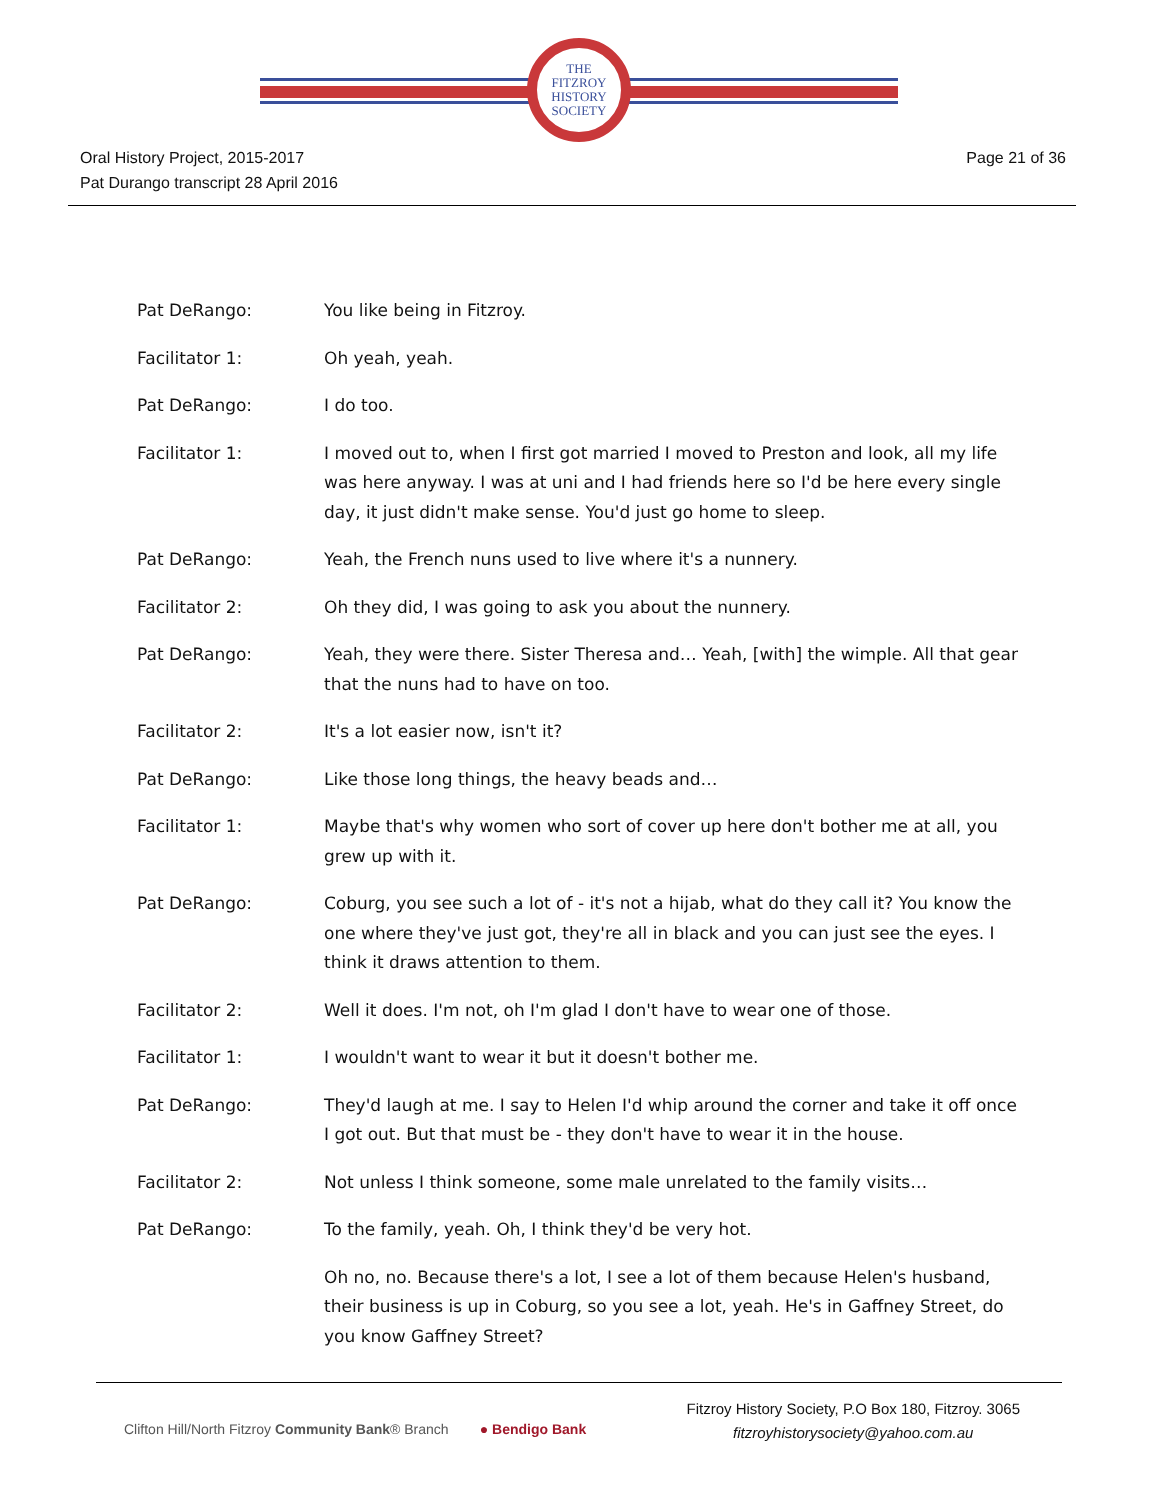THE
FITZROY
HISTORY
SOCIETY
Oral History Project, 2015-2017
Pat Durango transcript 28 April 2016
Page 21 of 36
Pat DeRango: You like being in Fitzroy.
Facilitator 1: Oh yeah, yeah.
Pat DeRango: I do too.
Facilitator 1: I moved out to, when I first got married I moved to Preston and look, all my life was here anyway. I was at uni and I had friends here so I'd be here every single day, it just didn't make sense. You'd just go home to sleep.
Pat DeRango: Yeah, the French nuns used to live where it's a nunnery.
Facilitator 2: Oh they did, I was going to ask you about the nunnery.
Pat DeRango: Yeah, they were there. Sister Theresa and… Yeah, [with] the wimple. All that gear that the nuns had to have on too.
Facilitator 2: It's a lot easier now, isn't it?
Pat DeRango: Like those long things, the heavy beads and…
Facilitator 1: Maybe that's why women who sort of cover up here don't bother me at all, you grew up with it.
Pat DeRango: Coburg, you see such a lot of - it's not a hijab, what do they call it? You know the one where they've just got, they're all in black and you can just see the eyes. I think it draws attention to them.
Facilitator 2: Well it does. I'm not, oh I'm glad I don't have to wear one of those.
Facilitator 1: I wouldn't want to wear it but it doesn't bother me.
Pat DeRango: They'd laugh at me. I say to Helen I'd whip around the corner and take it off once I got out. But that must be - they don't have to wear it in the house.
Facilitator 2: Not unless I think someone, some male unrelated to the family visits…
Pat DeRango: To the family, yeah. Oh, I think they'd be very hot.
Oh no, no. Because there's a lot, I see a lot of them because Helen's husband, their business is up in Coburg, so you see a lot, yeah. He's in Gaffney Street, do you know Gaffney Street?
Clifton Hill/North Fitzroy Community Bank® Branch ● Bendigo Bank
Fitzroy History Society, P.O Box 180, Fitzroy. 3065
fitzroyhistorysociety@yahoo.com.au